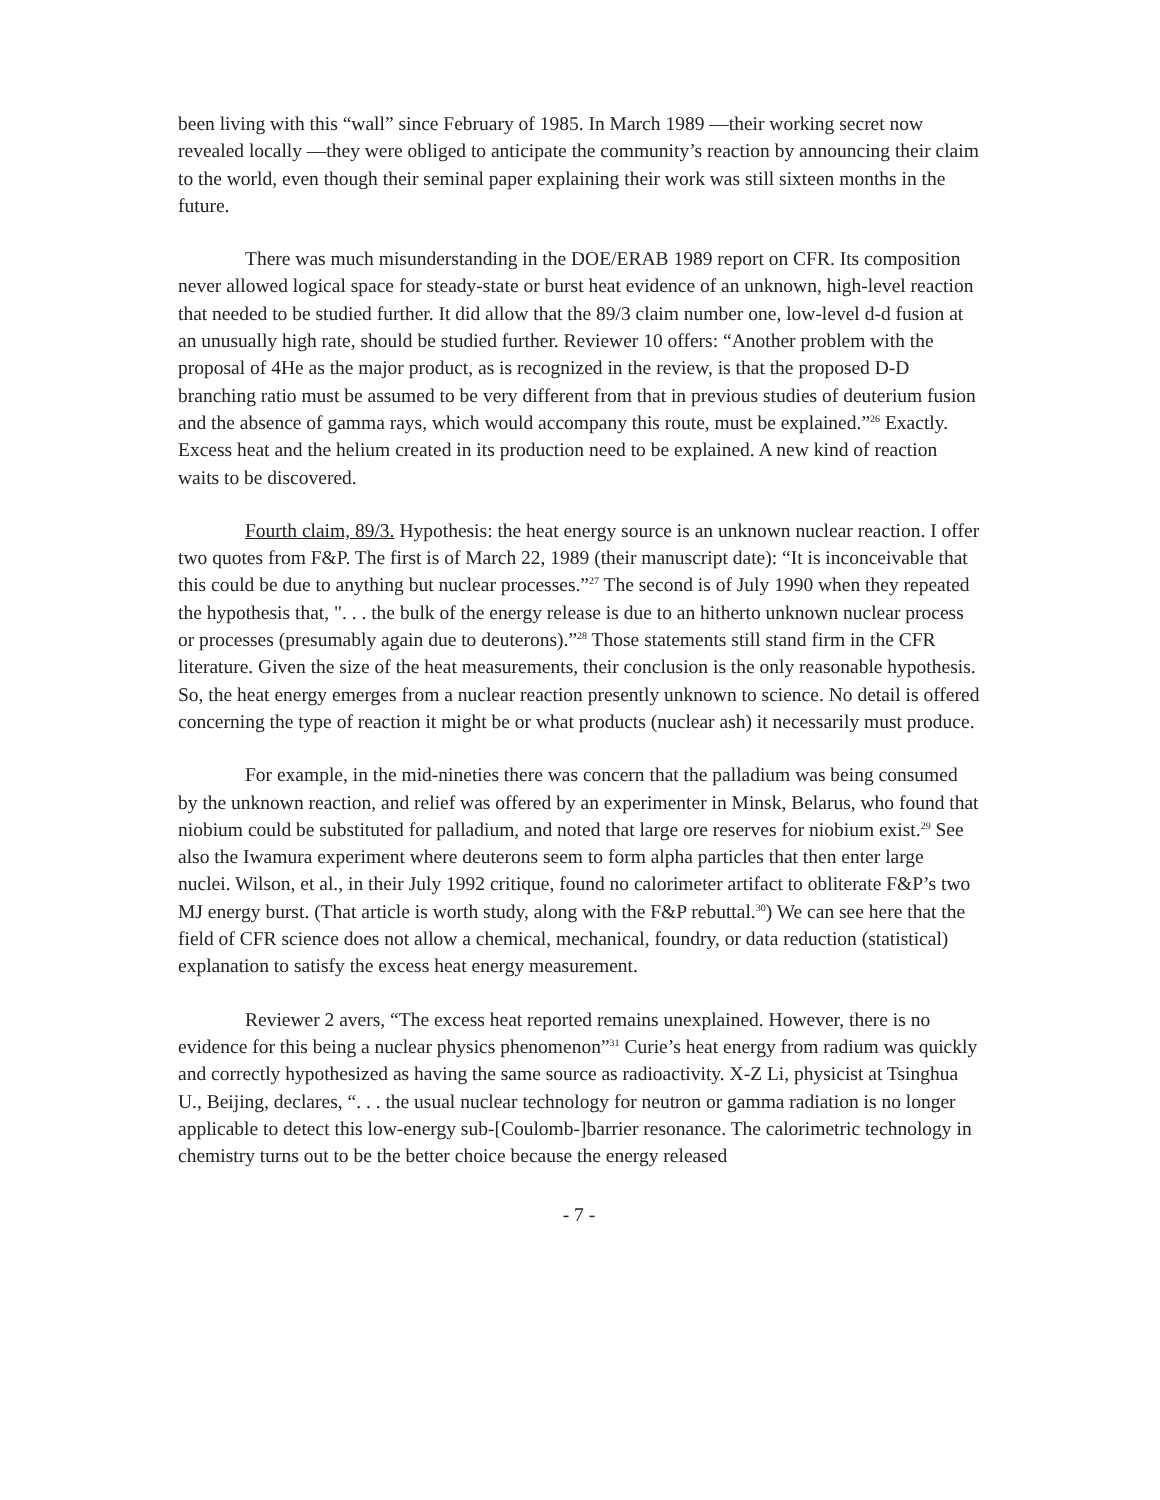been living with this “wall” since February of 1985. In March 1989 —their working secret now revealed locally —they were obliged to anticipate the community’s reaction by announcing their claim to the world, even though their seminal paper explaining their work was still sixteen months in the future.
There was much misunderstanding in the DOE/ERAB 1989 report on CFR. Its composition never allowed logical space for steady-state or burst heat evidence of an unknown, high-level reaction that needed to be studied further. It did allow that the 89/3 claim number one, low-level d-d fusion at an unusually high rate, should be studied further. Reviewer 10 offers: “Another problem with the proposal of 4He as the major product, as is recognized in the review, is that the proposed D-D branching ratio must be assumed to be very different from that in previous studies of deuterium fusion and the absence of gamma rays, which would accompany this route, must be explained.”<sup>26</sup> Exactly. Excess heat and the helium created in its production need to be explained. A new kind of reaction waits to be discovered.
Fourth claim, 89/3. Hypothesis: the heat energy source is an unknown nuclear reaction. I offer two quotes from F&P. The first is of March 22, 1989 (their manuscript date): “It is inconceivable that this could be due to anything but nuclear processes.”<sup>27</sup> The second is of July 1990 when they repeated the hypothesis that, ". . . the bulk of the energy release is due to an hitherto unknown nuclear process or processes (presumably again due to deuterons).”<sup>28</sup> Those statements still stand firm in the CFR literature. Given the size of the heat measurements, their conclusion is the only reasonable hypothesis. So, the heat energy emerges from a nuclear reaction presently unknown to science. No detail is offered concerning the type of reaction it might be or what products (nuclear ash) it necessarily must produce.
For example, in the mid-nineties there was concern that the palladium was being consumed by the unknown reaction, and relief was offered by an experimenter in Minsk, Belarus, who found that niobium could be substituted for palladium, and noted that large ore reserves for niobium exist.<sup>29</sup> See also the Iwamura experiment where deuterons seem to form alpha particles that then enter large nuclei. Wilson, et al., in their July 1992 critique, found no calorimeter artifact to obliterate F&P’s two MJ energy burst. (That article is worth study, along with the F&P rebuttal.<sup>30</sup>) We can see here that the field of CFR science does not allow a chemical, mechanical, foundry, or data reduction (statistical) explanation to satisfy the excess heat energy measurement.
Reviewer 2 avers, “The excess heat reported remains unexplained. However, there is no evidence for this being a nuclear physics phenomenon”<sup>31</sup> Curie’s heat energy from radium was quickly and correctly hypothesized as having the same source as radioactivity. X-Z Li, physicist at Tsinghua U., Beijing, declares, “. . . the usual nuclear technology for neutron or gamma radiation is no longer applicable to detect this low-energy sub-[Coulomb-]barrier resonance. The calorimetric technology in chemistry turns out to be the better choice because the energy released
- 7 -